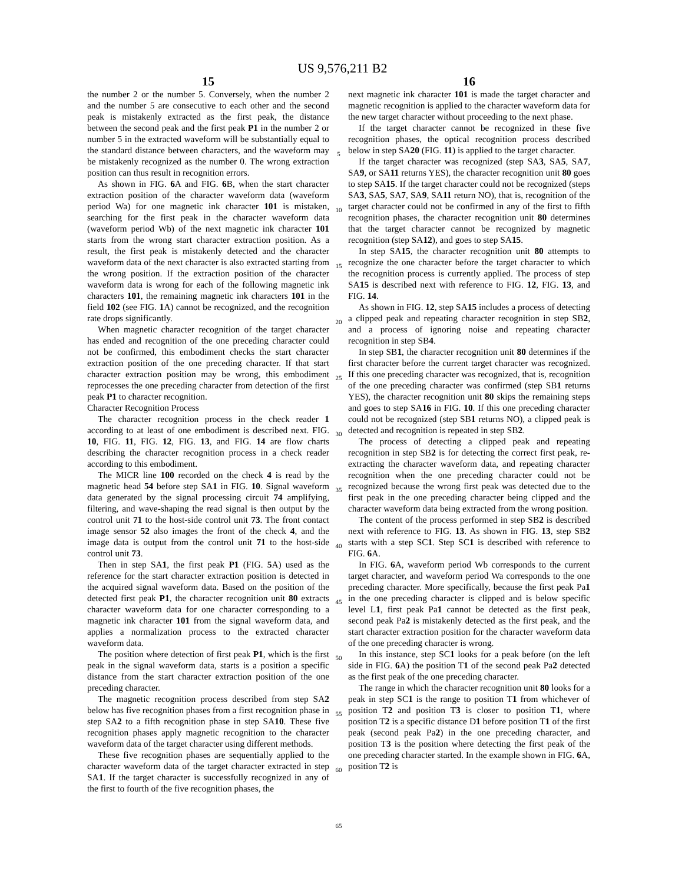US 9,576,211 B2
15
the number 2 or the number 5. Conversely, when the number 2 and the number 5 are consecutive to each other and the second peak is mistakenly extracted as the first peak, the distance between the second peak and the first peak P1 in the number 2 or number 5 in the extracted waveform will be substantially equal to the standard distance between characters, and the waveform may be mistakenly recognized as the number 0. The wrong extraction position can thus result in recognition errors.
As shown in FIG. 6 A and FIG. 6 B, when the start character extraction position of the character waveform data (waveform period Wa) for one magnetic ink character 101 is mistaken, searching for the first peak in the character waveform data (waveform period Wb) of the next magnetic ink character 101 starts from the wrong start character extraction position. As a result, the first peak is mistakenly detected and the character waveform data of the next character is also extracted starting from the wrong position. If the extraction position of the character waveform data is wrong for each of the following magnetic ink characters 101, the remaining magnetic ink characters 101 in the field 102 (see FIG. 1 A) cannot be recognized, and the recognition rate drops significantly.
When magnetic character recognition of the target character has ended and recognition of the one preceding character could not be confirmed, this embodiment checks the start character extraction position of the one preceding character. If that start character extraction position may be wrong, this embodiment reprocesses the one preceding character from detection of the first peak P1 to character recognition.
Character Recognition Process
The character recognition process in the check reader 1 according to at least of one embodiment is described next. FIG. 10, FIG. 11, FIG. 12, FIG. 13, and FIG. 14 are flow charts describing the character recognition process in a check reader according to this embodiment.
The MICR line 100 recorded on the check 4 is read by the magnetic head 54 before step SA1 in FIG. 10. Signal waveform data generated by the signal processing circuit 74 amplifying, filtering, and wave-shaping the read signal is then output by the control unit 71 to the host-side control unit 73. The front contact image sensor 52 also images the front of the check 4, and the image data is output from the control unit 71 to the host-side control unit 73.
Then in step SA1, the first peak P1 (FIG. 5 A) used as the reference for the start character extraction position is detected in the acquired signal waveform data. Based on the position of the detected first peak P1, the character recognition unit 80 extracts character waveform data for one character corresponding to a magnetic ink character 101 from the signal waveform data, and applies a normalization process to the extracted character waveform data.
The position where detection of first peak P1, which is the first peak in the signal waveform data, starts is a position a specific distance from the start character extraction position of the one preceding character.
The magnetic recognition process described from step SA2 below has five recognition phases from a first recognition phase in step SA2 to a fifth recognition phase in step SA10. These five recognition phases apply magnetic recognition to the character waveform data of the target character using different methods.
These five recognition phases are sequentially applied to the character waveform data of the target character extracted in step SA1. If the target character is successfully recognized in any of the first to fourth of the five recognition phases, the
5
10
15
20
25
30
35
40
45
50
55
60
65
16
next magnetic ink character 101 is made the target character and magnetic recognition is applied to the character waveform data for the new target character without proceeding to the next phase.
If the target character cannot be recognized in these five recognition phases, the optical recognition process described below in step SA20 (FIG. 11) is applied to the target character.
If the target character was recognized (step SA3, SA5, SA7, SA9, or SA11 returns YES), the character recognition unit 80 goes to step SA15. If the target character could not be recognized (steps SA3, SA5, SA7, SA9, SA11 return NO), that is, recognition of the target character could not be confirmed in any of the first to fifth recognition phases, the character recognition unit 80 determines that the target character cannot be recognized by magnetic recognition (step SA12), and goes to step SA15.
In step SA15, the character recognition unit 80 attempts to recognize the one character before the target character to which the recognition process is currently applied. The process of step SA15 is described next with reference to FIG. 12, FIG. 13, and FIG. 14.
As shown in FIG. 12, step SA15 includes a process of detecting a clipped peak and repeating character recognition in step SB2, and a process of ignoring noise and repeating character recognition in step SB4.
In step SB1, the character recognition unit 80 determines if the first character before the current target character was recognized. If this one preceding character was recognized, that is, recognition of the one preceding character was confirmed (step SB1 returns YES), the character recognition unit 80 skips the remaining steps and goes to step SA16 in FIG. 10. If this one preceding character could not be recognized (step SB1 returns NO), a clipped peak is detected and recognition is repeated in step SB2.
The process of detecting a clipped peak and repeating recognition in step SB2 is for detecting the correct first peak, re-extracting the character waveform data, and repeating character recognition when the one preceding character could not be recognized because the wrong first peak was detected due to the first peak in the one preceding character being clipped and the character waveform data being extracted from the wrong position.
The content of the process performed in step SB2 is described next with reference to FIG. 13. As shown in FIG. 13, step SB2 starts with a step SC1. Step SC1 is described with reference to FIG. 6 A.
In FIG. 6 A, waveform period Wb corresponds to the current target character, and waveform period Wa corresponds to the one preceding character. More specifically, because the first peak Pa1 in the one preceding character is clipped and is below specific level L1, first peak Pa1 cannot be detected as the first peak, second peak Pa2 is mistakenly detected as the first peak, and the start character extraction position for the character waveform data of the one preceding character is wrong.
In this instance, step SC1 looks for a peak before (on the left side in FIG. 6 A) the position T1 of the second peak Pa2 detected as the first peak of the one preceding character.
The range in which the character recognition unit 80 looks for a peak in step SC1 is the range to position T1 from whichever of position T2 and position T3 is closer to position T1, where position T2 is a specific distance D1 before position T1 of the first peak (second peak Pa2) in the one preceding character, and position T3 is the position where detecting the first peak of the one preceding character started. In the example shown in FIG. 6 A, position T2 is